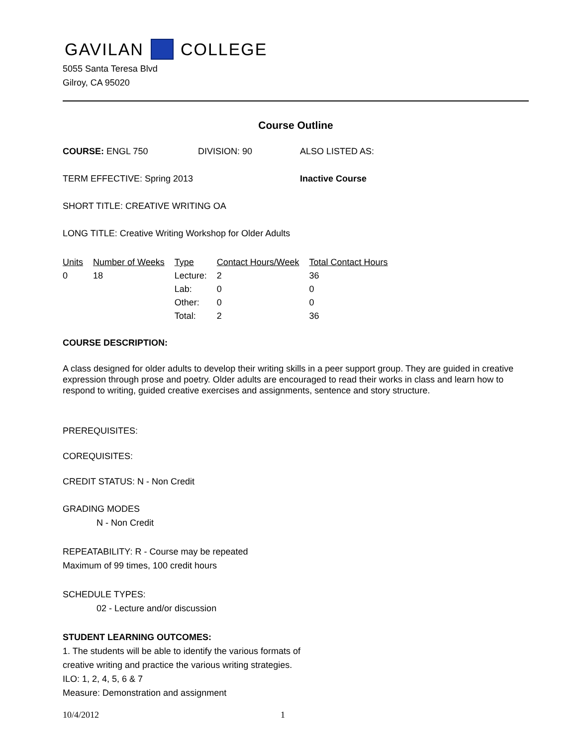GAVILAN COLLEGE
5055 Santa Teresa Blvd
Gilroy, CA 95020
Course Outline
COURSE: ENGL 750 DIVISION: 90 ALSO LISTED AS:
TERM EFFECTIVE: Spring 2013 Inactive Course
SHORT TITLE: CREATIVE WRITING OA
LONG TITLE: Creative Writing Workshop for Older Adults
| Units | Number of Weeks | Type | Contact Hours/Week | Total Contact Hours |
| --- | --- | --- | --- | --- |
| 0 | 18 | Lecture: | 2 | 36 |
| | | Lab: | 0 | 0 |
| | | Other: | 0 | 0 |
| | | Total: | 2 | 36 |
COURSE DESCRIPTION:
A class designed for older adults to develop their writing skills in a peer support group. They are guided in creative expression through prose and poetry. Older adults are encouraged to read their works in class and learn how to respond to writing, guided creative exercises and assignments, sentence and story structure.
PREREQUISITES:
COREQUISITES:
CREDIT STATUS: N - Non Credit
GRADING MODES
N - Non Credit
REPEATABILITY: R - Course may be repeated
Maximum of 99 times, 100 credit hours
SCHEDULE TYPES:
02 - Lecture and/or discussion
STUDENT LEARNING OUTCOMES:
1. The students will be able to identify the various formats of
creative writing and practice the various writing strategies.
ILO: 1, 2, 4, 5, 6 & 7
Measure: Demonstration and assignment
10/4/2012 1